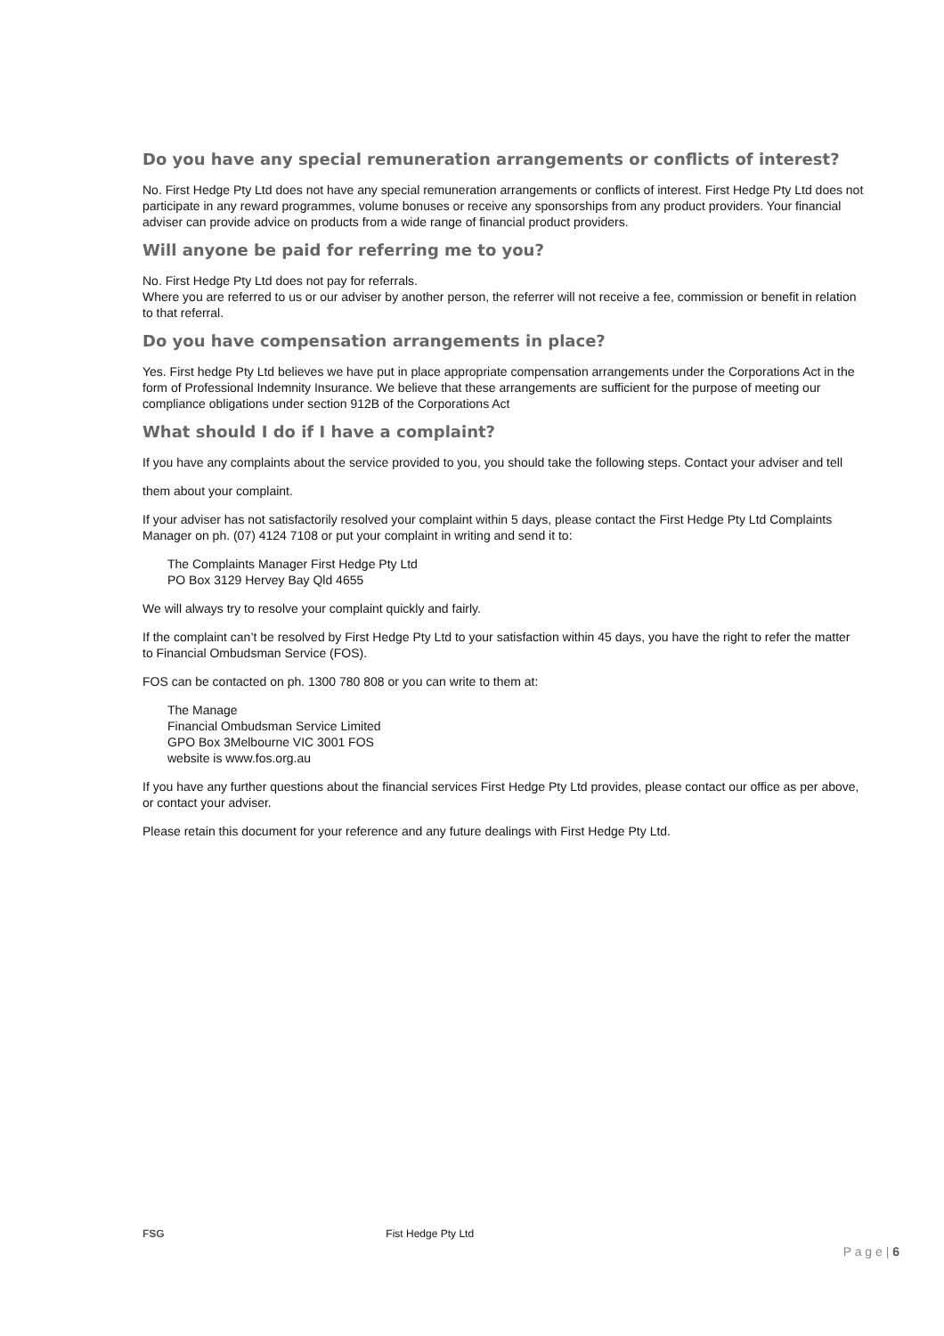Do you have any special remuneration arrangements or conflicts of interest?
No. First Hedge Pty Ltd does not have any special remuneration arrangements or conflicts of interest. First Hedge Pty Ltd does not participate in any reward programmes, volume bonuses or receive any sponsorships from any product providers. Your financial adviser can provide advice on products from a wide range of financial product providers.
Will anyone be paid for referring me to you?
No. First Hedge Pty Ltd does not pay for referrals.
Where you are referred to us or our adviser by another person, the referrer will not receive a fee, commission or benefit in relation to that referral.
Do you have compensation arrangements in place?
Yes. First hedge Pty Ltd believes we have put in place appropriate compensation arrangements under the Corporations Act in the form of Professional Indemnity Insurance. We believe that these arrangements are sufficient for the purpose of meeting our compliance obligations under section 912B of the Corporations Act
What should I do if I have a complaint?
If you have any complaints about the service provided to you, you should take the following steps. Contact your adviser and tell
them about your complaint.
If your adviser has not satisfactorily resolved your complaint within 5 days, please contact the First Hedge Pty Ltd Complaints Manager on ph. (07) 4124 7108 or put your complaint in writing and send it to:
The Complaints Manager First Hedge Pty Ltd
PO Box 3129 Hervey Bay Qld 4655
We will always try to resolve your complaint quickly and fairly.
If the complaint can’t be resolved by First Hedge Pty Ltd to your satisfaction within 45 days, you have the right to refer the matter to Financial Ombudsman Service (FOS).
FOS can be contacted on ph. 1300 780 808 or you can write to them at:
The Manage
Financial Ombudsman Service Limited
GPO Box 3Melbourne VIC 3001 FOS
website is www.fos.org.au
If you have any further questions about the financial services First Hedge Pty Ltd provides, please contact our office as per above, or contact your adviser.
Please retain this document for your reference and any future dealings with First Hedge Pty Ltd.
FSG Fist Hedge Pty Ltd
P a g e | 6